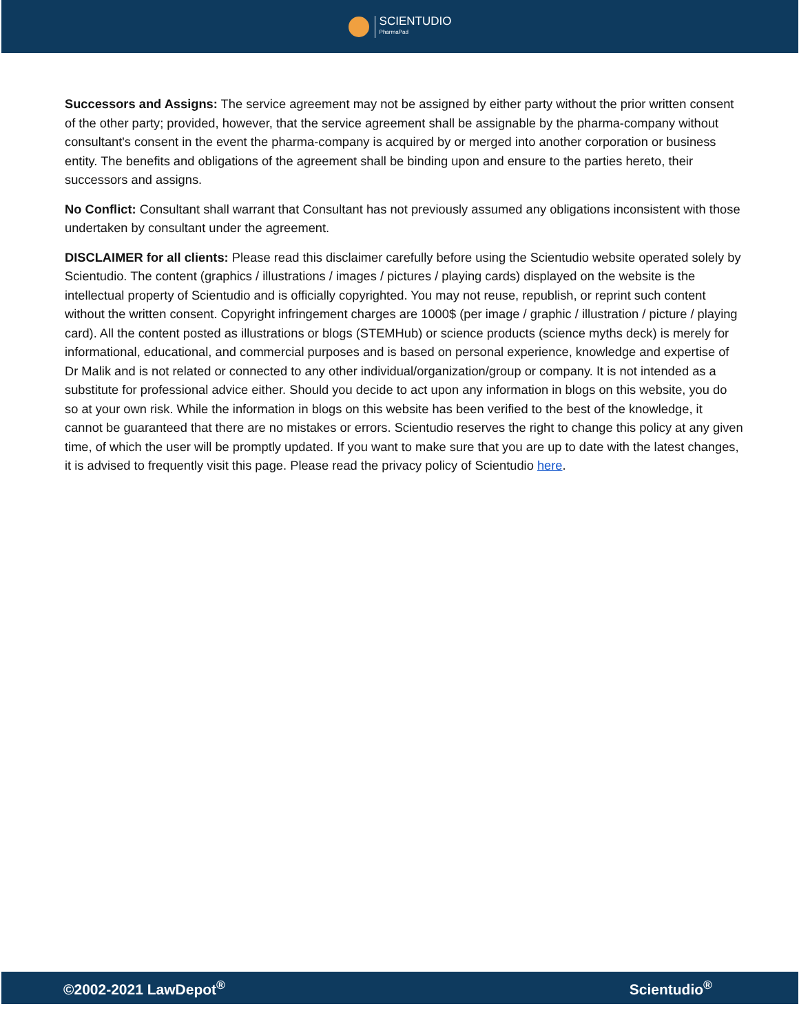SCIENTUDIO
PharmaPad
Successors and Assigns: The service agreement may not be assigned by either party without the prior written consent of the other party; provided, however, that the service agreement shall be assignable by the pharma-company without consultant's consent in the event the pharma-company is acquired by or merged into another corporation or business entity. The benefits and obligations of the agreement shall be binding upon and ensure to the parties hereto, their successors and assigns.
No Conflict: Consultant shall warrant that Consultant has not previously assumed any obligations inconsistent with those undertaken by consultant under the agreement.
DISCLAIMER for all clients: Please read this disclaimer carefully before using the Scientudio website operated solely by Scientudio. The content (graphics / illustrations / images / pictures / playing cards) displayed on the website is the intellectual property of Scientudio and is officially copyrighted. You may not reuse, republish, or reprint such content without the written consent. Copyright infringement charges are 1000$ (per image / graphic / illustration / picture / playing card). All the content posted as illustrations or blogs (STEMHub) or science products (science myths deck) is merely for informational, educational, and commercial purposes and is based on personal experience, knowledge and expertise of Dr Malik and is not related or connected to any other individual/organization/group or company. It is not intended as a substitute for professional advice either. Should you decide to act upon any information in blogs on this website, you do so at your own risk. While the information in blogs on this website has been verified to the best of the knowledge, it cannot be guaranteed that there are no mistakes or errors. Scientudio reserves the right to change this policy at any given time, of which the user will be promptly updated. If you want to make sure that you are up to date with the latest changes, it is advised to frequently visit this page. Please read the privacy policy of Scientudio here.
©2002-2021 LawDepot<sup>®</sup> Scientudio<sup>®</sup>